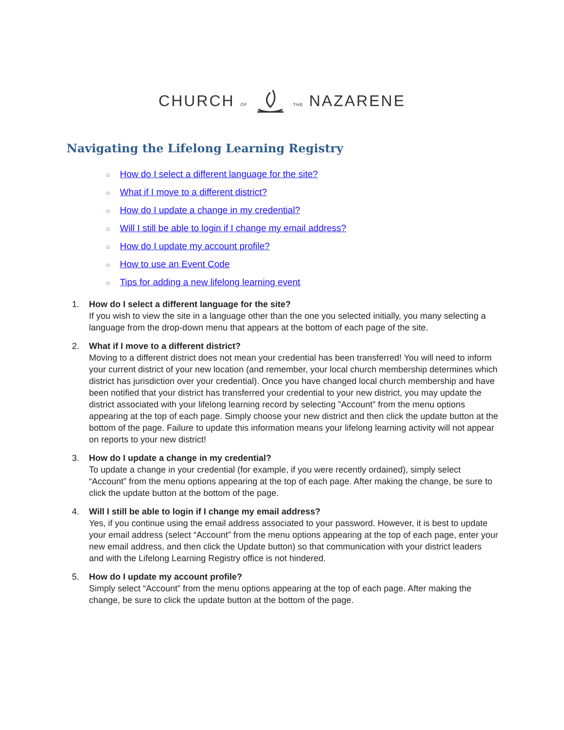CHURCH OF THE NAZARENE
Navigating the Lifelong Learning Registry
○ How do I select a different language for the site?
○ What if I move to a different district?
○ How do I update a change in my credential?
○ Will I still be able to login if I change my email address?
○ How do I update my account profile?
○ How to use an Event Code
○ Tips for adding a new lifelong learning event
1. How do I select a different language for the site?
If you wish to view the site in a language other than the one you selected initially, you many selecting a language from the drop-down menu that appears at the bottom of each page of the site.
2. What if I move to a different district?
Moving to a different district does not mean your credential has been transferred! You will need to inform your current district of your new location (and remember, your local church membership determines which district has jurisdiction over your credential). Once you have changed local church membership and have been notified that your district has transferred your credential to your new district, you may update the district associated with your lifelong learning record by selecting ”Account” from the menu options appearing at the top of each page. Simply choose your new district and then click the update button at the bottom of the page. Failure to update this information means your lifelong learning activity will not appear on reports to your new district!
3. How do I update a change in my credential?
To update a change in your credential (for example, if you were recently ordained), simply select “Account” from the menu options appearing at the top of each page. After making the change, be sure to click the update button at the bottom of the page.
4. Will I still be able to login if I change my email address?
Yes, if you continue using the email address associated to your password. However, it is best to update your email address (select “Account” from the menu options appearing at the top of each page, enter your new email address, and then click the Update button) so that communication with your district leaders and with the Lifelong Learning Registry office is not hindered.
5. How do I update my account profile?
Simply select “Account” from the menu options appearing at the top of each page. After making the change, be sure to click the update button at the bottom of the page.